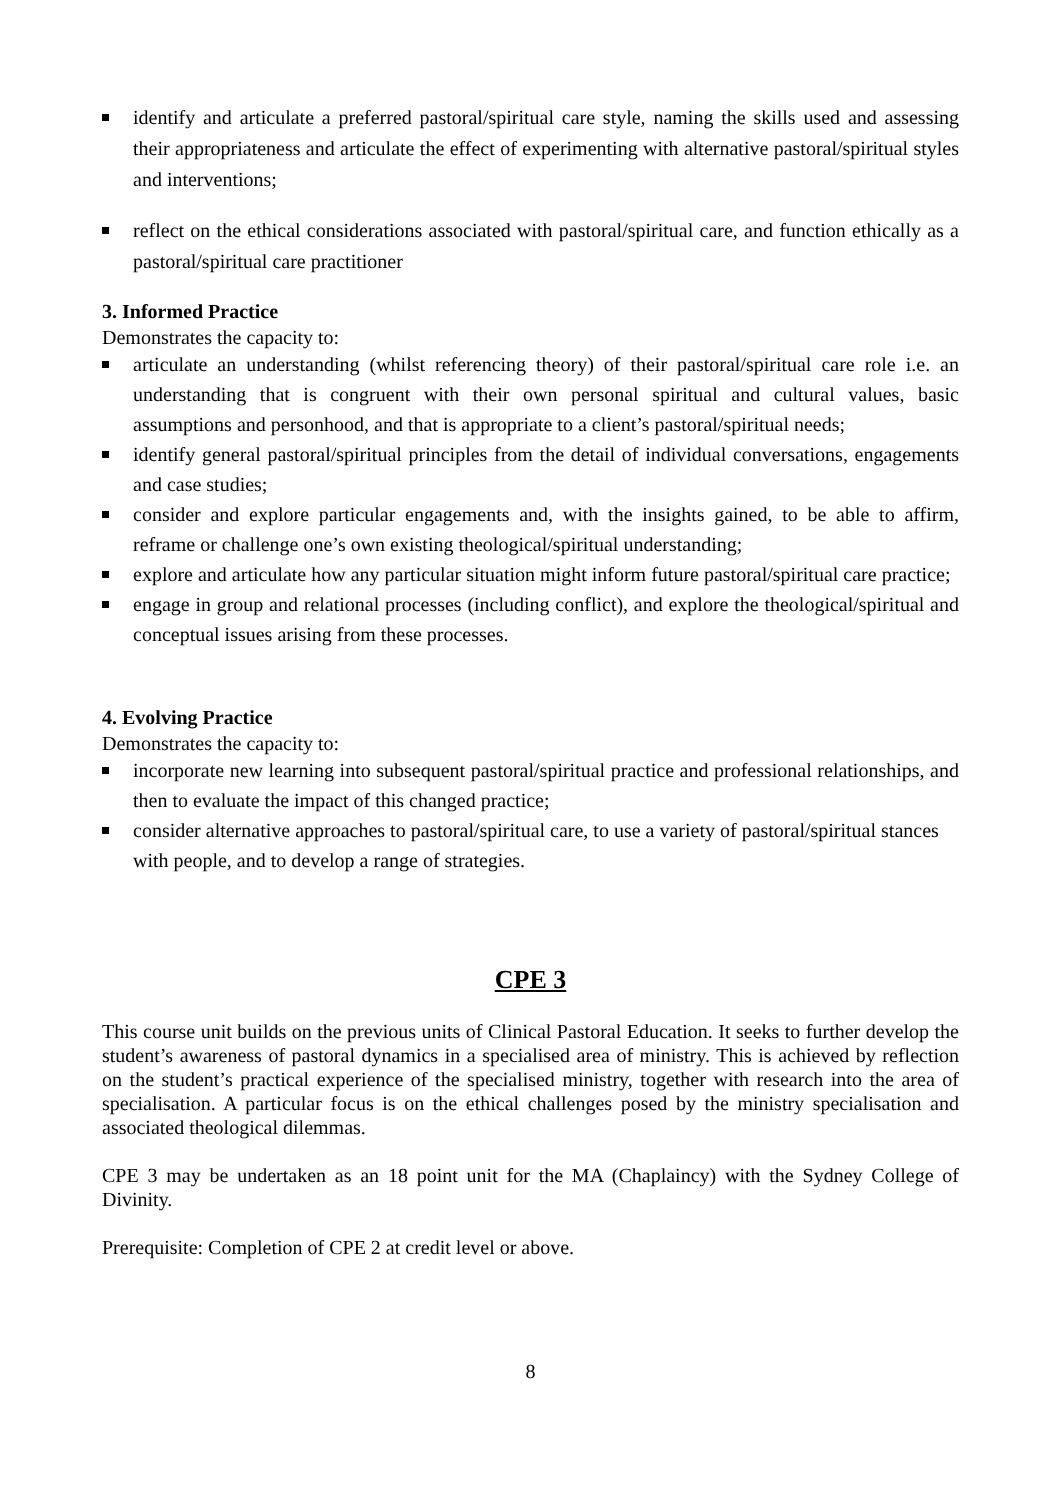identify and articulate a preferred pastoral/spiritual care style, naming the skills used and assessing their appropriateness and articulate the effect of experimenting with alternative pastoral/spiritual styles and interventions;
reflect on the ethical considerations associated with pastoral/spiritual care, and function ethically as a pastoral/spiritual care practitioner
3. Informed Practice
Demonstrates the capacity to:
articulate an understanding (whilst referencing theory) of their pastoral/spiritual care role i.e. an understanding that is congruent with their own personal spiritual and cultural values, basic assumptions and personhood, and that is appropriate to a client’s pastoral/spiritual needs;
identify general pastoral/spiritual principles from the detail of individual conversations, engagements and case studies;
consider and explore particular engagements and, with the insights gained, to be able to affirm, reframe or challenge one’s own existing theological/spiritual understanding;
explore and articulate how any particular situation might inform future pastoral/spiritual care practice;
engage in group and relational processes (including conflict), and explore the theological/spiritual and conceptual issues arising from these processes.
4. Evolving Practice
Demonstrates the capacity to:
incorporate new learning into subsequent pastoral/spiritual practice and professional relationships, and then to evaluate the impact of this changed practice;
consider alternative approaches to pastoral/spiritual care, to use a variety of pastoral/spiritual stances with people, and to develop a range of strategies.
CPE 3
This course unit builds on the previous units of Clinical Pastoral Education. It seeks to further develop the student’s awareness of pastoral dynamics in a specialised area of ministry. This is achieved by reflection on the student’s practical experience of the specialised ministry, together with research into the area of specialisation. A particular focus is on the ethical challenges posed by the ministry specialisation and associated theological dilemmas.
CPE 3 may be undertaken as an 18 point unit for the MA (Chaplaincy) with the Sydney College of Divinity.
Prerequisite: Completion of CPE 2 at credit level or above.
8